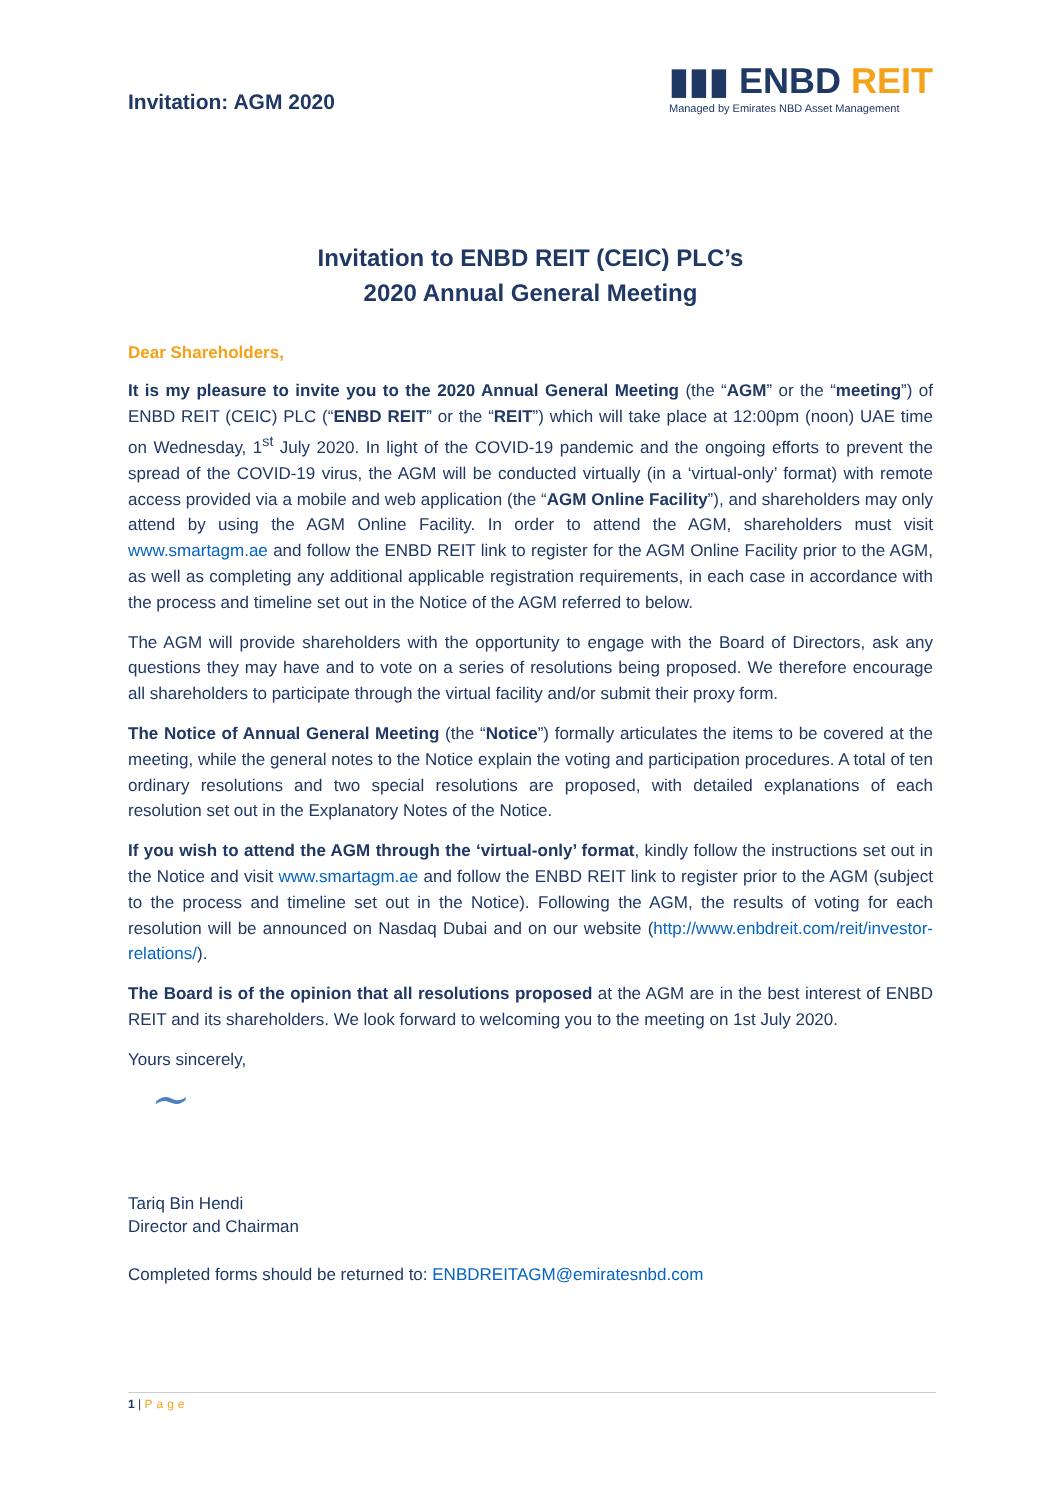Invitation: AGM 2020
▮▮▮ ENBD REIT
Managed by Emirates NBD Asset Management
Invitation to ENBD REIT (CEIC) PLC’s
2020 Annual General Meeting
Dear Shareholders,
It is my pleasure to invite you to the 2020 Annual General Meeting (the “AGM” or the “meeting”) of ENBD REIT (CEIC) PLC (“ENBD REIT” or the “REIT”) which will take place at 12:00pm (noon) UAE time on Wednesday, 1<sup>st</sup> July 2020. In light of the COVID-19 pandemic and the ongoing efforts to prevent the spread of the COVID-19 virus, the AGM will be conducted virtually (in a ‘virtual-only’ format) with remote access provided via a mobile and web application (the “AGM Online Facility”), and shareholders may only attend by using the AGM Online Facility. In order to attend the AGM, shareholders must visit www.smartagm.ae and follow the ENBD REIT link to register for the AGM Online Facility prior to the AGM, as well as completing any additional applicable registration requirements, in each case in accordance with the process and timeline set out in the Notice of the AGM referred to below.
The AGM will provide shareholders with the opportunity to engage with the Board of Directors, ask any questions they may have and to vote on a series of resolutions being proposed. We therefore encourage all shareholders to participate through the virtual facility and/or submit their proxy form.
The Notice of Annual General Meeting (the “Notice”) formally articulates the items to be covered at the meeting, while the general notes to the Notice explain the voting and participation procedures. A total of ten ordinary resolutions and two special resolutions are proposed, with detailed explanations of each resolution set out in the Explanatory Notes of the Notice.
If you wish to attend the AGM through the ‘virtual-only’ format, kindly follow the instructions set out in the Notice and visit www.smartagm.ae and follow the ENBD REIT link to register prior to the AGM (subject to the process and timeline set out in the Notice). Following the AGM, the results of voting for each resolution will be announced on Nasdaq Dubai and on our website (http://www.enbdreit.com/reit/investor-relations/).
The Board is of the opinion that all resolutions proposed at the AGM are in the best interest of ENBD REIT and its shareholders. We look forward to welcoming you to the meeting on 1st July 2020.
Yours sincerely,
~
Tariq Bin Hendi
Director and Chairman
Completed forms should be returned to: ENBDREITAGM@emiratesnbd.com
1 | Page